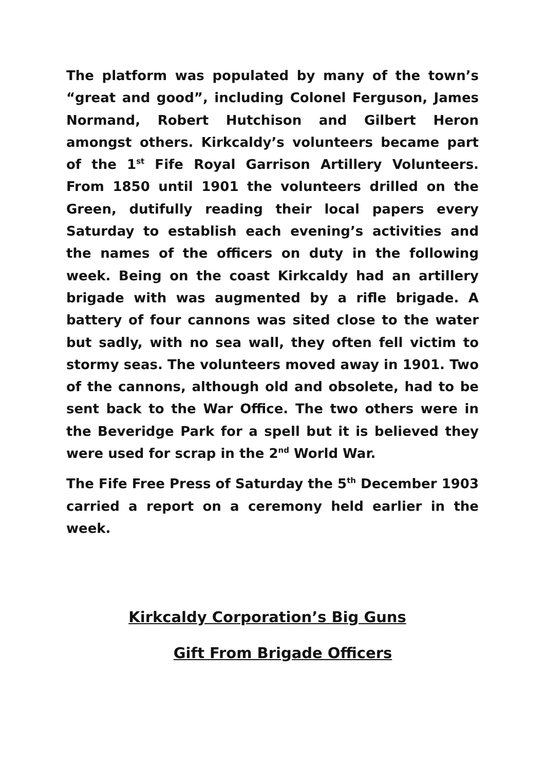The platform was populated by many of the town’s “great and good”, including Colonel Ferguson, James Normand, Robert Hutchison and Gilbert Heron amongst others. Kirkcaldy’s volunteers became part of the 1<sup>st</sup> Fife Royal Garrison Artillery Volunteers. From 1850 until 1901 the volunteers drilled on the Green, dutifully reading their local papers every Saturday to establish each evening’s activities and the names of the officers on duty in the following week. Being on the coast Kirkcaldy had an artillery brigade with was augmented by a rifle brigade. A battery of four cannons was sited close to the water but sadly, with no sea wall, they often fell victim to stormy seas. The volunteers moved away in 1901. Two of the cannons, although old and obsolete, had to be sent back to the War Office. The two others were in the Beveridge Park for a spell but it is believed they were used for scrap in the 2<sup>nd</sup> World War.
The Fife Free Press of Saturday the 5<sup>th</sup> December 1903 carried a report on a ceremony held earlier in the week.
Kirkcaldy Corporation’s Big Guns
Gift From Brigade Officers